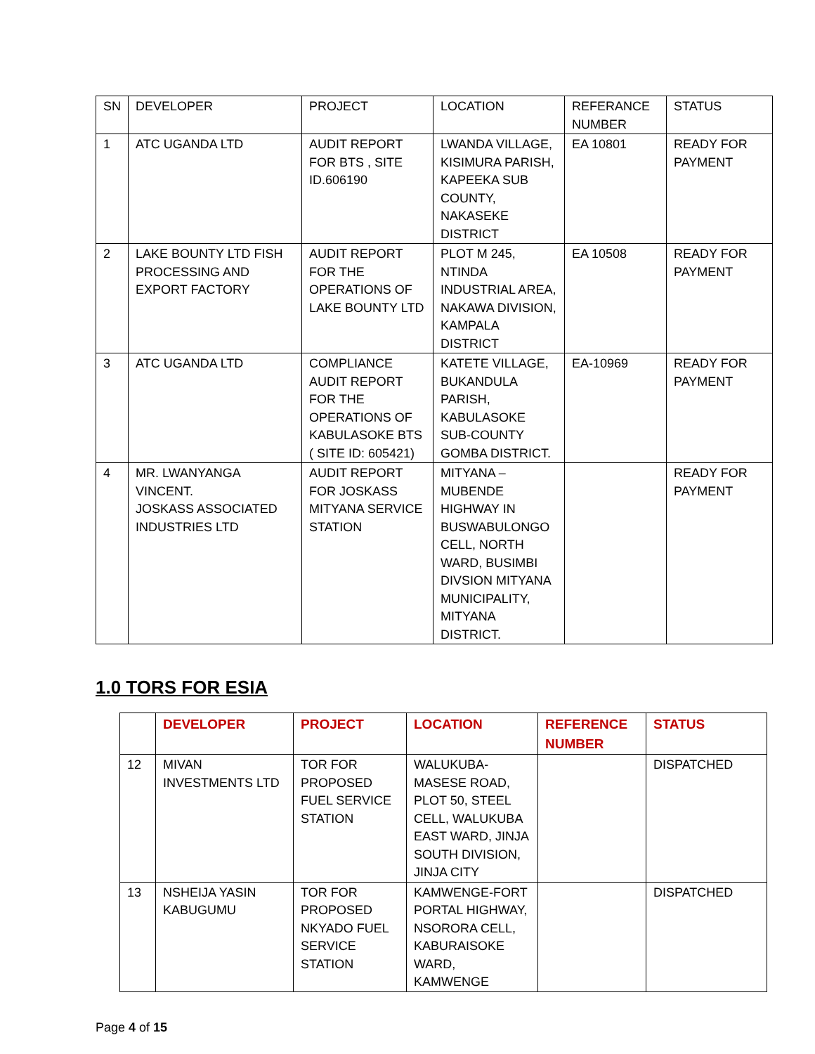| SN | DEVELOPER | PROJECT | LOCATION | REFERANCE NUMBER | STATUS |
| --- | --- | --- | --- | --- | --- |
| 1 | ATC UGANDA LTD | AUDIT REPORT FOR BTS , SITE ID.606190 | LWANDA VILLAGE, KISIMURA PARISH, KAPEEKA SUB COUNTY, NAKASEKE DISTRICT | EA 10801 | READY FOR PAYMENT |
| 2 | LAKE BOUNTY LTD FISH PROCESSING AND EXPORT FACTORY | AUDIT REPORT FOR THE OPERATIONS OF LAKE BOUNTY LTD | PLOT M 245, NTINDA INDUSTRIAL AREA, NAKAWA DIVISION, KAMPALA DISTRICT | EA 10508 | READY FOR PAYMENT |
| 3 | ATC UGANDA LTD | COMPLIANCE AUDIT REPORT FOR THE OPERATIONS OF KABULASOKE BTS ( SITE ID: 605421) | KATETE VILLAGE, BUKANDULA PARISH, KABULASOKE SUB-COUNTY GOMBA DISTRICT. | EA-10969 | READY FOR PAYMENT |
| 4 | MR. LWANYANGA VINCENT. JOSKASS ASSOCIATED INDUSTRIES LTD | AUDIT REPORT FOR JOSKASS MITYANA SERVICE STATION | MITYANA – MUBENDE HIGHWAY IN BUSWABULONGO CELL, NORTH WARD, BUSIMBI DIVSION MITYANA MUNICIPALITY, MITYANA DISTRICT. | | READY FOR PAYMENT |
1.0 TORS FOR ESIA
| | DEVELOPER | PROJECT | LOCATION | REFERENCE NUMBER | STATUS |
| --- | --- | --- | --- | --- | --- |
| 12 | MIVAN INVESTMENTS LTD | TOR FOR PROPOSED FUEL SERVICE STATION | WALUKUBA-MASESE ROAD, PLOT 50, STEEL CELL, WALUKUBA EAST WARD, JINJA SOUTH DIVISION, JINJA CITY | | DISPATCHED |
| 13 | NSHEIJA YASIN KABUGUMU | TOR FOR PROPOSED NKYADO FUEL SERVICE STATION | KAMWENGE-FORT PORTAL HIGHWAY, NSORORA CELL, KABURAISOKE WARD, KAMWENGE | | DISPATCHED |
Page 4 of 15